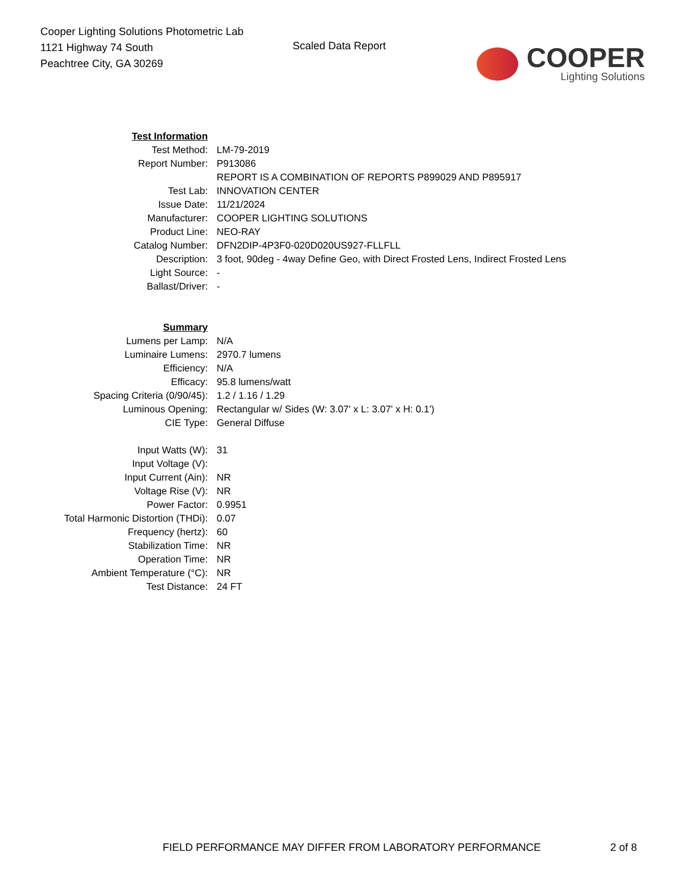Cooper Lighting Solutions Photometric Lab
1121 Highway 74 South
Peachtree City, GA 30269
Scaled Data Report
COOPER
Lighting Solutions
| Test Information | |
| Test Method: | LM-79-2019 |
| Report Number: | P913086 |
| | REPORT IS A COMBINATION OF REPORTS P899029 AND P895917 |
| Test Lab: | INNOVATION CENTER |
| Issue Date: | 11/21/2024 |
| Manufacturer: | COOPER LIGHTING SOLUTIONS |
| Product Line: | NEO-RAY |
| Catalog Number: | DFN2DIP-4P3F0-020D020US927-FLLFLL |
| Description: | 3 foot, 90deg - 4way Define Geo, with Direct Frosted Lens, Indirect Frosted Lens |
| Light Source: | - |
| Ballast/Driver: | - |
| Summary | |
| Lumens per Lamp: | N/A |
| Luminaire Lumens: | 2970.7 lumens |
| Efficiency: | N/A |
| Efficacy: | 95.8 lumens/watt |
| Spacing Criteria (0/90/45): | 1.2 / 1.16 / 1.29 |
| Luminous Opening: | Rectangular w/ Sides (W: 3.07' x L: 3.07' x H: 0.1') |
| CIE Type: | General Diffuse |
| Input Watts (W): | 31 |
| Input Voltage (V): | |
| Input Current (Ain): | NR |
| Voltage Rise (V): | NR |
| Power Factor: | 0.9951 |
| Total Harmonic Distortion (THDi): | 0.07 |
| Frequency (hertz): | 60 |
| Stabilization Time: | NR |
| Operation Time: | NR |
| Ambient Temperature (°C): | NR |
| Test Distance: | 24 FT |
FIELD PERFORMANCE MAY DIFFER FROM LABORATORY PERFORMANCE 2 of 8